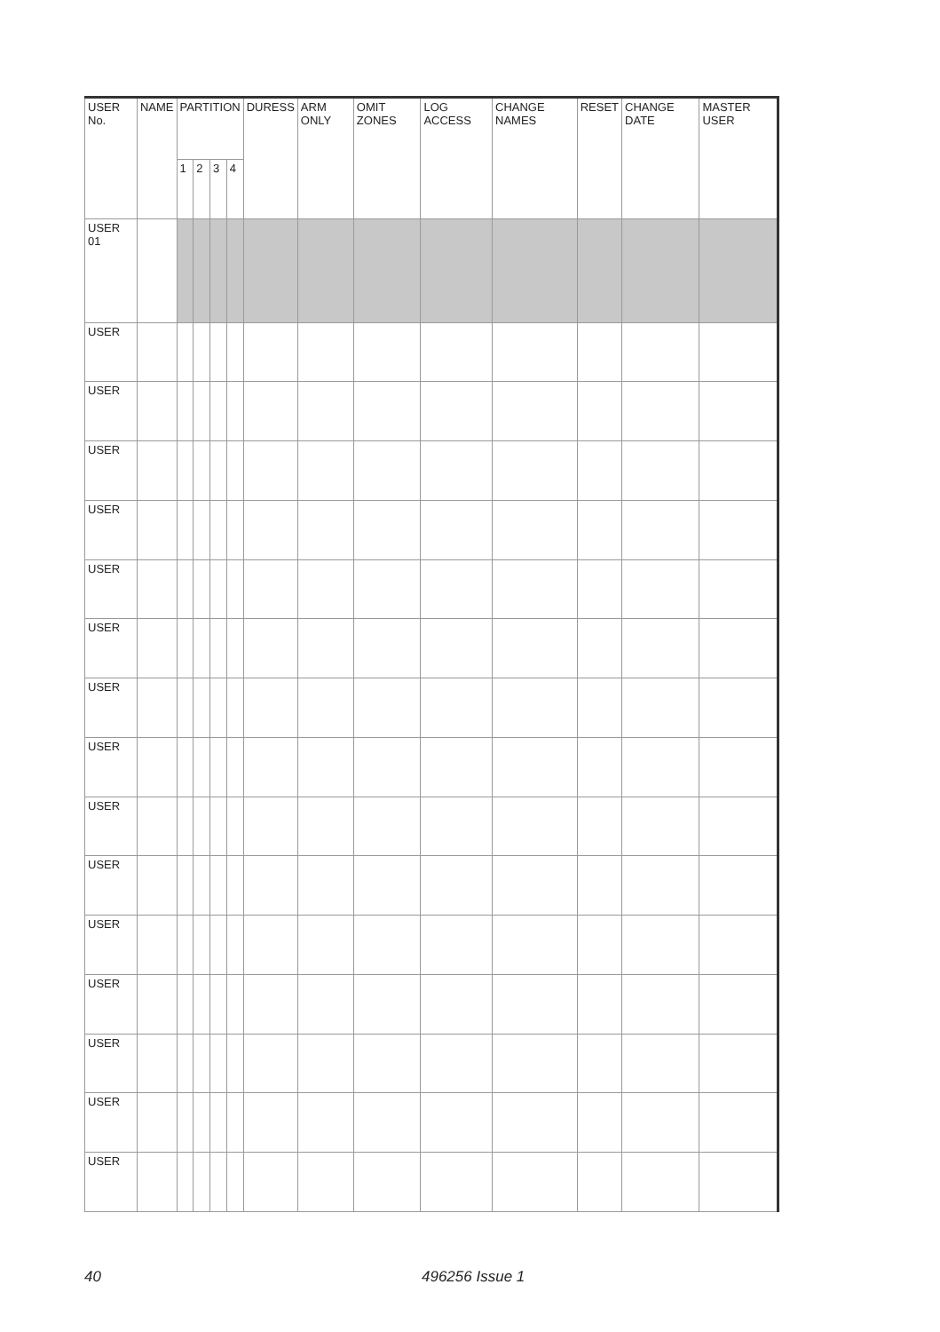| USER No. | NAME | PARTITION | | | | DURESS | ARM ONLY | OMIT ZONES | LOG ACCESS | CHANGE NAMES | RESET | CHANGE DATE | MASTER USER |
| --- | --- | --- | --- | --- | --- | --- | --- | --- | --- | --- | --- | --- | --- |
| | | 1 | 2 | 3 | 4 | | | | | | | | |
| USER 01 | | | | | | | | | | | | | |
| USER | | | | | | | | | | | | | |
| USER | | | | | | | | | | | | | |
| USER | | | | | | | | | | | | | |
| USER | | | | | | | | | | | | | |
| USER | | | | | | | | | | | | | |
| USER | | | | | | | | | | | | | |
| USER | | | | | | | | | | | | | |
| USER | | | | | | | | | | | | | |
| USER | | | | | | | | | | | | | |
| USER | | | | | | | | | | | | | |
| USER | | | | | | | | | | | | | |
| USER | | | | | | | | | | | | | |
| USER | | | | | | | | | | | | | |
| USER | | | | | | | | | | | | | |
| USER | | | | | | | | | | | | | |
40 496256 Issue 1